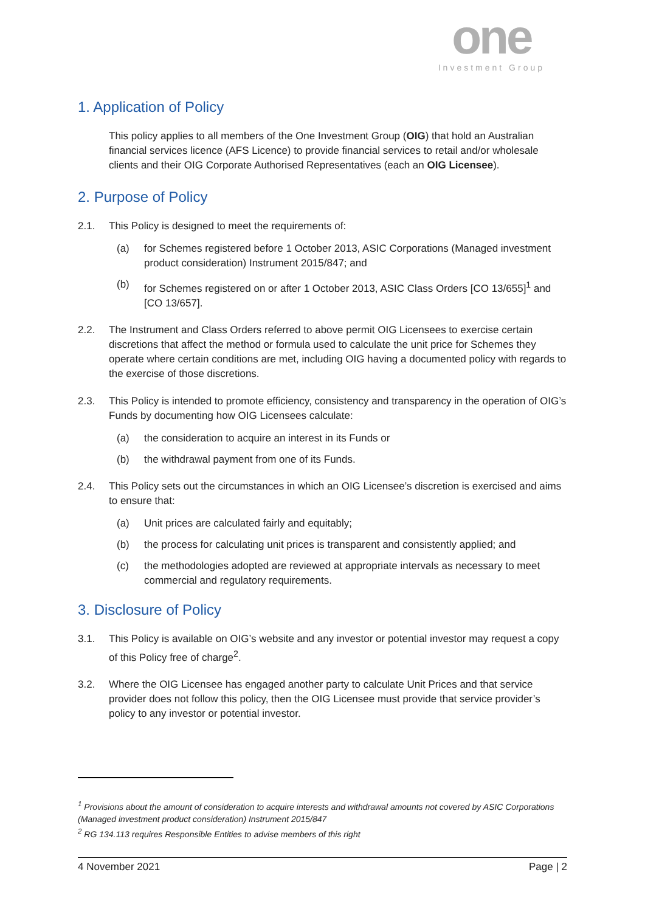one
Investment Group
1. Application of Policy
This policy applies to all members of the One Investment Group (OIG) that hold an Australian financial services licence (AFS Licence) to provide financial services to retail and/or wholesale clients and their OIG Corporate Authorised Representatives (each an OIG Licensee).
2. Purpose of Policy
2.1. This Policy is designed to meet the requirements of:
(a) for Schemes registered before 1 October 2013, ASIC Corporations (Managed investment product consideration) Instrument 2015/847; and
(b) for Schemes registered on or after 1 October 2013, ASIC Class Orders [CO 13/655]<sup>1</sup> and [CO 13/657].
2.2. The Instrument and Class Orders referred to above permit OIG Licensees to exercise certain discretions that affect the method or formula used to calculate the unit price for Schemes they operate where certain conditions are met, including OIG having a documented policy with regards to the exercise of those discretions.
2.3. This Policy is intended to promote efficiency, consistency and transparency in the operation of OIG’s Funds by documenting how OIG Licensees calculate:
(a) the consideration to acquire an interest in its Funds or
(b) the withdrawal payment from one of its Funds.
2.4. This Policy sets out the circumstances in which an OIG Licensee’s discretion is exercised and aims to ensure that:
(a) Unit prices are calculated fairly and equitably;
(b) the process for calculating unit prices is transparent and consistently applied; and
(c) the methodologies adopted are reviewed at appropriate intervals as necessary to meet commercial and regulatory requirements.
3. Disclosure of Policy
3.1. This Policy is available on OIG’s website and any investor or potential investor may request a copy of this Policy free of charge<sup>2</sup>.
3.2. Where the OIG Licensee has engaged another party to calculate Unit Prices and that service provider does not follow this policy, then the OIG Licensee must provide that service provider’s policy to any investor or potential investor.
<sup>1</sup> Provisions about the amount of consideration to acquire interests and withdrawal amounts not covered by ASIC Corporations (Managed investment product consideration) Instrument 2015/847
<sup>2</sup> RG 134.113 requires Responsible Entities to advise members of this right
4 November 2021 Page | 2